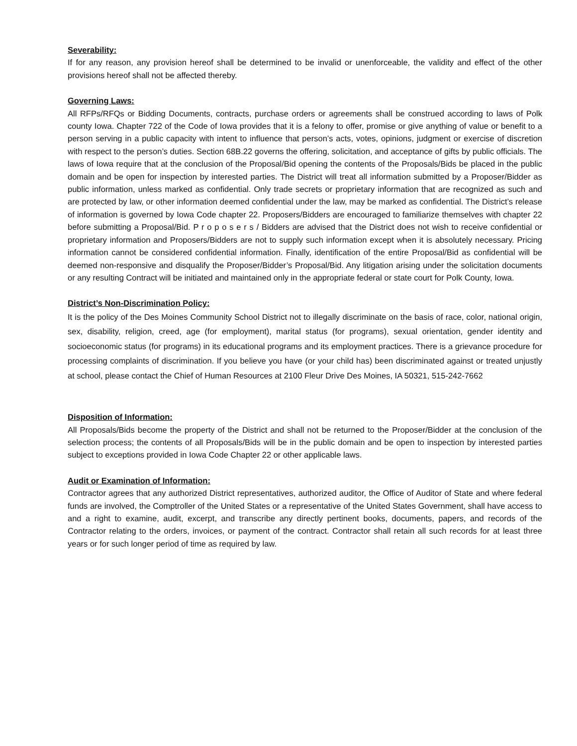Severability:
If for any reason, any provision hereof shall be determined to be invalid or unenforceable, the validity and effect of the other provisions hereof shall not be affected thereby.
Governing Laws:
All RFPs/RFQs or Bidding Documents, contracts, purchase orders or agreements shall be construed according to laws of Polk county Iowa. Chapter 722 of the Code of Iowa provides that it is a felony to offer, promise or give anything of value or benefit to a person serving in a public capacity with intent to influence that person’s acts, votes, opinions, judgment or exercise of discretion with respect to the person’s duties. Section 68B.22 governs the offering, solicitation, and acceptance of gifts by public officials. The laws of Iowa require that at the conclusion of the Proposal/Bid opening the contents of the Proposals/Bids be placed in the public domain and be open for inspection by interested parties. The District will treat all information submitted by a Proposer/Bidder as public information, unless marked as confidential. Only trade secrets or proprietary information that are recognized as such and are protected by law, or other information deemed confidential under the law, may be marked as confidential. The District’s release of information is governed by Iowa Code chapter 22. Proposers/Bidders are encouraged to familiarize themselves with chapter 22 before submitting a Proposal/Bid. P r o p o s e r s / Bidders are advised that the District does not wish to receive confidential or proprietary information and Proposers/Bidders are not to supply such information except when it is absolutely necessary. Pricing information cannot be considered confidential information. Finally, identification of the entire Proposal/Bid as confidential will be deemed non-responsive and disqualify the Proposer/Bidder’s Proposal/Bid. Any litigation arising under the solicitation documents or any resulting Contract will be initiated and maintained only in the appropriate federal or state court for Polk County, Iowa.
District’s Non-Discrimination Policy:
It is the policy of the Des Moines Community School District not to illegally discriminate on the basis of race, color, national origin, sex, disability, religion, creed, age (for employment), marital status (for programs), sexual orientation, gender identity and socioeconomic status (for programs) in its educational programs and its employment practices. There is a grievance procedure for processing complaints of discrimination. If you believe you have (or your child has) been discriminated against or treated unjustly at school, please contact the Chief of Human Resources at 2100 Fleur Drive Des Moines, IA 50321, 515-242-7662
Disposition of Information:
All Proposals/Bids become the property of the District and shall not be returned to the Proposer/Bidder at the conclusion of the selection process; the contents of all Proposals/Bids will be in the public domain and be open to inspection by interested parties subject to exceptions provided in Iowa Code Chapter 22 or other applicable laws.
Audit or Examination of Information:
Contractor agrees that any authorized District representatives, authorized auditor, the Office of Auditor of State and where federal funds are involved, the Comptroller of the United States or a representative of the United States Government, shall have access to and a right to examine, audit, excerpt, and transcribe any directly pertinent books, documents, papers, and records of the Contractor relating to the orders, invoices, or payment of the contract. Contractor shall retain all such records for at least three years or for such longer period of time as required by law.